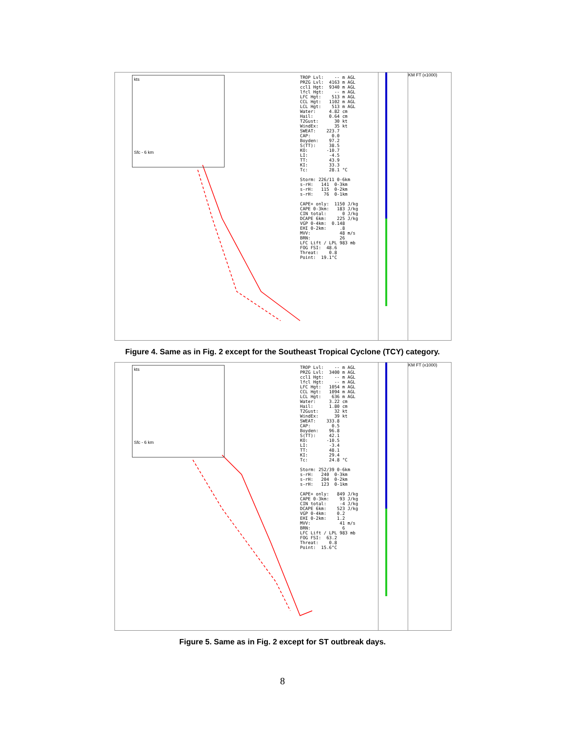kts
Sfc - 6 km
TROP Lvl: -- m AGL PRZG Lvl: 4163 m AGL ccl1 Hgt: 9340 m AGL lfcl Hgt: -- m AGL LFC Hgt: 513 m AGL CCL Hgt: 1102 m AGL LCL Hgt: 513 m AGL Water: 4.82 cm Hail: 0.64 cm T2Gust: 30 kt WindEx: 35 kt SWEAT: 223.7 CAP: 0.0 Boyden: 97.2 S(TT): 38.5 KO: -10.7 LI: -4.5 TT: 43.9 KI: 33.3 Tc: 28.1 °C Storm: 226/11 0-6km s-rH: 141 0-3km s-rH: 115 0-2km s-rH: 76 0-1km CAPE+ only: 1150 J/kg CAPE 0-3km: 183 J/kg CIN total: 0 J/kg DCAPE 6km: 225 J/kg VGP 0-4km: 0.148 EHI 0-2km: .8 MVV: 48 m/s BRN: 26 LFC Lift / LPL 983 mb FOG FSI: 48.6 Threat: 0.8 Point: 19.1°C
KM FT (x1000)
Figure 4. Same as in Fig. 2 except for the Southeast Tropical Cyclone (TCY) category.
kts
Sfc - 6 km
TROP Lvl: -- m AGL PRZG Lvl: 3400 m AGL ccl1 Hgt: -- m AGL lfcl Hgt: -- m AGL LFC Hgt: 1054 m AGL CCL Hgt: 1094 m AGL LCL Hgt: 636 m AGL Water: 3.22 cm Hail: 1.80 cm T2Gust: 32 kt WindEx: 39 kt SWEAT: 333.8 CAP: 0.5 Boyden: 96.8 S(TT): 42.1 KO: -10.5 LI: -3.4 TT: 48.1 KI: 29.4 Tc: 24.8 °C Storm: 252/39 0-6km s-rH: 240 0-3km s-rH: 204 0-2km s-rH: 123 0-1km CAPE+ only: 849 J/kg CAPE 0-3km: 93 J/kg CIN total: -4 J/kg DCAPE 6km: 523 J/kg VGP 0-4km: 0.2 EHI 0-2km: 1.2 MVV: 41 m/s BRN: 6 LFC Lift / LPL 983 mb FOG FSI: 63.2 Threat: 0.8 Point: 15.6°C
KM FT (x1000)
Figure 5. Same as in Fig. 2 except for ST outbreak days.
8